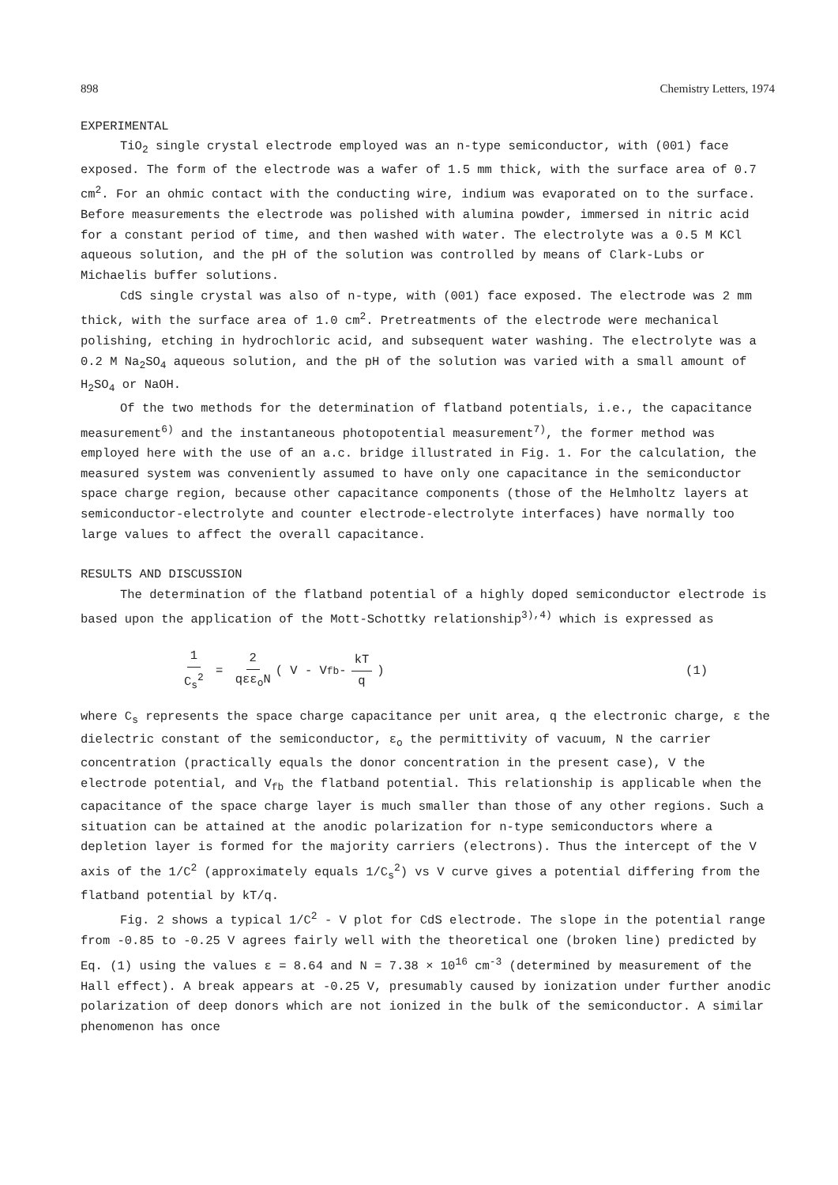898 Chemistry Letters, 1974
EXPERIMENTAL
TiO<sub>2</sub> single crystal electrode employed was an n-type semiconductor, with (001) face exposed. The form of the electrode was a wafer of 1.5 mm thick, with the surface area of 0.7 cm<sup>2</sup>. For an ohmic contact with the conducting wire, indium was evaporated on to the surface. Before measurements the electrode was polished with alumina powder, immersed in nitric acid for a constant period of time, and then washed with water. The electrolyte was a 0.5 M KCl aqueous solution, and the pH of the solution was controlled by means of Clark-Lubs or Michaelis buffer solutions.
CdS single crystal was also of n-type, with (001) face exposed. The electrode was 2 mm thick, with the surface area of 1.0 cm<sup>2</sup>. Pretreatments of the electrode were mechanical polishing, etching in hydrochloric acid, and subsequent water washing. The electrolyte was a 0.2 M Na<sub>2</sub>SO<sub>4</sub> aqueous solution, and the pH of the solution was varied with a small amount of H<sub>2</sub>SO<sub>4</sub> or NaOH.
Of the two methods for the determination of flatband potentials, i.e., the capacitance measurement<sup>6)</sup> and the instantaneous photopotential measurement<sup>7)</sup>, the former method was employed here with the use of an a.c. bridge illustrated in Fig. 1. For the calculation, the measured system was conveniently assumed to have only one capacitance in the semiconductor space charge region, because other capacitance components (those of the Helmholtz layers at semiconductor-electrolyte and counter electrode-electrolyte interfaces) have normally too large values to affect the overall capacitance.
RESULTS AND DISCUSSION
The determination of the flatband potential of a highly doped semiconductor electrode is based upon the application of the Mott-Schottky relationship<sup>3),4)</sup> which is expressed as
1 C<sub>s</sub><sup>2</sup> = 2 qεε<sub>o</sub>N ( V - V<sub>fb</sub> - kT q ) (1)
where C<sub>s</sub> represents the space charge capacitance per unit area, q the electronic charge, ε the dielectric constant of the semiconductor, ε<sub>o</sub> the permittivity of vacuum, N the carrier concentration (practically equals the donor concentration in the present case), V the electrode potential, and V<sub>fb</sub> the flatband potential. This relationship is applicable when the capacitance of the space charge layer is much smaller than those of any other regions. Such a situation can be attained at the anodic polarization for n-type semiconductors where a depletion layer is formed for the majority carriers (electrons). Thus the intercept of the V axis of the 1/C<sup>2</sup> (approximately equals 1/C<sub>s</sub><sup>2</sup>) vs V curve gives a potential differing from the flatband potential by kT/q.
Fig. 2 shows a typical 1/C<sup>2</sup> - V plot for CdS electrode. The slope in the potential range from -0.85 to -0.25 V agrees fairly well with the theoretical one (broken line) predicted by Eq. (1) using the values ε = 8.64 and N = 7.38 × 10<sup>16</sup> cm<sup>-3</sup> (determined by measurement of the Hall effect). A break appears at -0.25 V, presumably caused by ionization under further anodic polarization of deep donors which are not ionized in the bulk of the semiconductor. A similar phenomenon has once